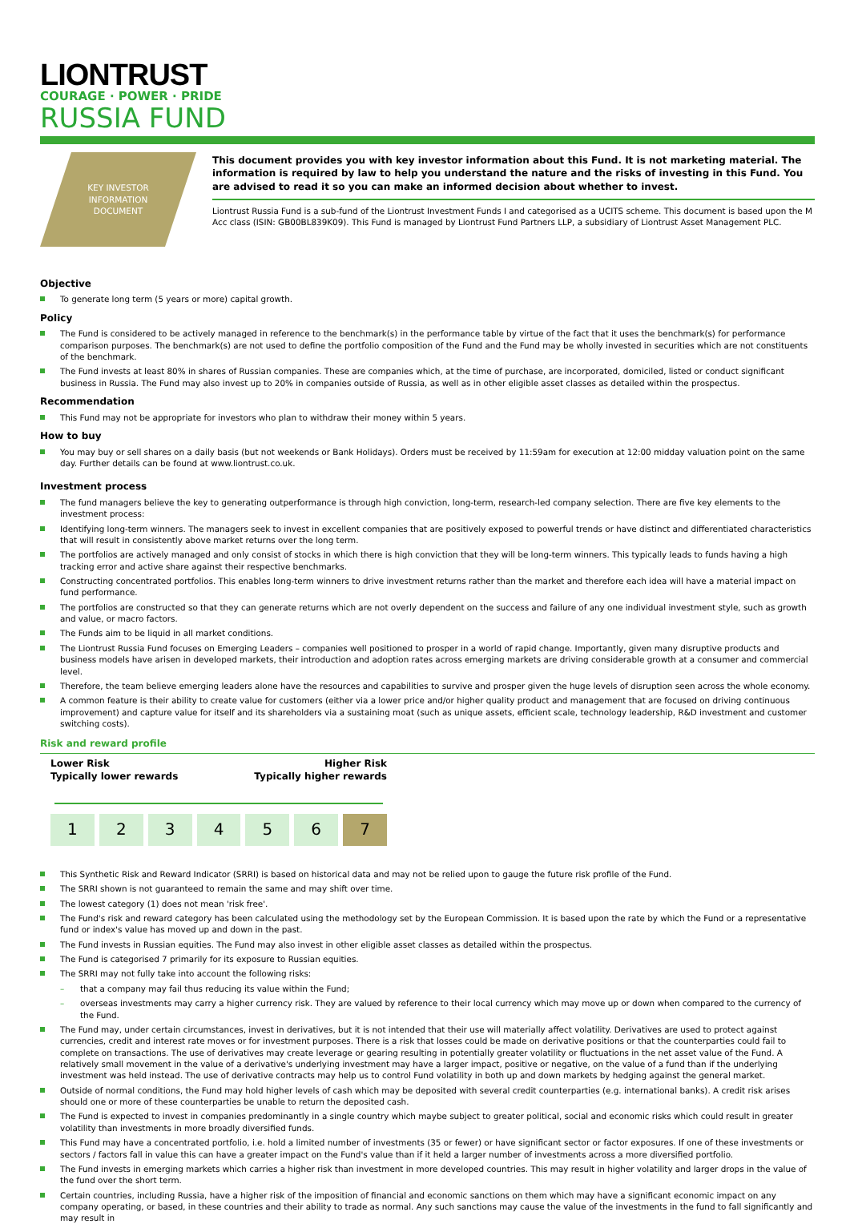LIONTRUST
COURAGE · POWER · PRIDE
RUSSIA FUND
KEY INVESTOR
INFORMATION
DOCUMENT
This document provides you with key investor information about this Fund. It is not marketing material. The information is required by law to help you understand the nature and the risks of investing in this Fund. You are advised to read it so you can make an informed decision about whether to invest.
Liontrust Russia Fund is a sub-fund of the Liontrust Investment Funds I and categorised as a UCITS scheme. This document is based upon the M Acc class (ISIN: GB00BL839K09). This Fund is managed by Liontrust Fund Partners LLP, a subsidiary of Liontrust Asset Management PLC.
Objective
To generate long term (5 years or more) capital growth.
Policy
The Fund is considered to be actively managed in reference to the benchmark(s) in the performance table by virtue of the fact that it uses the benchmark(s) for performance comparison purposes. The benchmark(s) are not used to define the portfolio composition of the Fund and the Fund may be wholly invested in securities which are not constituents of the benchmark.
The Fund invests at least 80% in shares of Russian companies. These are companies which, at the time of purchase, are incorporated, domiciled, listed or conduct significant business in Russia. The Fund may also invest up to 20% in companies outside of Russia, as well as in other eligible asset classes as detailed within the prospectus.
Recommendation
This Fund may not be appropriate for investors who plan to withdraw their money within 5 years.
How to buy
You may buy or sell shares on a daily basis (but not weekends or Bank Holidays). Orders must be received by 11:59am for execution at 12:00 midday valuation point on the same day. Further details can be found at www.liontrust.co.uk.
Investment process
The fund managers believe the key to generating outperformance is through high conviction, long-term, research-led company selection. There are five key elements to the investment process:
Identifying long-term winners. The managers seek to invest in excellent companies that are positively exposed to powerful trends or have distinct and differentiated characteristics that will result in consistently above market returns over the long term.
The portfolios are actively managed and only consist of stocks in which there is high conviction that they will be long-term winners. This typically leads to funds having a high tracking error and active share against their respective benchmarks.
Constructing concentrated portfolios. This enables long-term winners to drive investment returns rather than the market and therefore each idea will have a material impact on fund performance.
The portfolios are constructed so that they can generate returns which are not overly dependent on the success and failure of any one individual investment style, such as growth and value, or macro factors.
The Funds aim to be liquid in all market conditions.
The Liontrust Russia Fund focuses on Emerging Leaders – companies well positioned to prosper in a world of rapid change. Importantly, given many disruptive products and business models have arisen in developed markets, their introduction and adoption rates across emerging markets are driving considerable growth at a consumer and commercial level.
Therefore, the team believe emerging leaders alone have the resources and capabilities to survive and prosper given the huge levels of disruption seen across the whole economy.
A common feature is their ability to create value for customers (either via a lower price and/or higher quality product and management that are focused on driving continuous improvement) and capture value for itself and its shareholders via a sustaining moat (such as unique assets, efficient scale, technology leadership, R&D investment and customer switching costs).
Risk and reward profile
Lower Risk
Typically lower rewards
Higher Risk
Typically higher rewards
1 2 3 4 5 6 7
This Synthetic Risk and Reward Indicator (SRRI) is based on historical data and may not be relied upon to gauge the future risk profile of the Fund.
The SRRI shown is not guaranteed to remain the same and may shift over time.
The lowest category (1) does not mean 'risk free'.
The Fund's risk and reward category has been calculated using the methodology set by the European Commission. It is based upon the rate by which the Fund or a representative fund or index's value has moved up and down in the past.
The Fund invests in Russian equities. The Fund may also invest in other eligible asset classes as detailed within the prospectus.
The Fund is categorised 7 primarily for its exposure to Russian equities.
The SRRI may not fully take into account the following risks:
– that a company may fail thus reducing its value within the Fund;
– overseas investments may carry a higher currency risk. They are valued by reference to their local currency which may move up or down when compared to the currency of the Fund.
The Fund may, under certain circumstances, invest in derivatives, but it is not intended that their use will materially affect volatility. Derivatives are used to protect against currencies, credit and interest rate moves or for investment purposes. There is a risk that losses could be made on derivative positions or that the counterparties could fail to complete on transactions. The use of derivatives may create leverage or gearing resulting in potentially greater volatility or fluctuations in the net asset value of the Fund. A relatively small movement in the value of a derivative's underlying investment may have a larger impact, positive or negative, on the value of a fund than if the underlying investment was held instead. The use of derivative contracts may help us to control Fund volatility in both up and down markets by hedging against the general market.
Outside of normal conditions, the Fund may hold higher levels of cash which may be deposited with several credit counterparties (e.g. international banks). A credit risk arises should one or more of these counterparties be unable to return the deposited cash.
The Fund is expected to invest in companies predominantly in a single country which maybe subject to greater political, social and economic risks which could result in greater volatility than investments in more broadly diversified funds.
This Fund may have a concentrated portfolio, i.e. hold a limited number of investments (35 or fewer) or have significant sector or factor exposures. If one of these investments or sectors / factors fall in value this can have a greater impact on the Fund's value than if it held a larger number of investments across a more diversified portfolio.
The Fund invests in emerging markets which carries a higher risk than investment in more developed countries. This may result in higher volatility and larger drops in the value of the fund over the short term.
Certain countries, including Russia, have a higher risk of the imposition of financial and economic sanctions on them which may have a significant economic impact on any company operating, or based, in these countries and their ability to trade as normal. Any such sanctions may cause the value of the investments in the fund to fall significantly and may result in